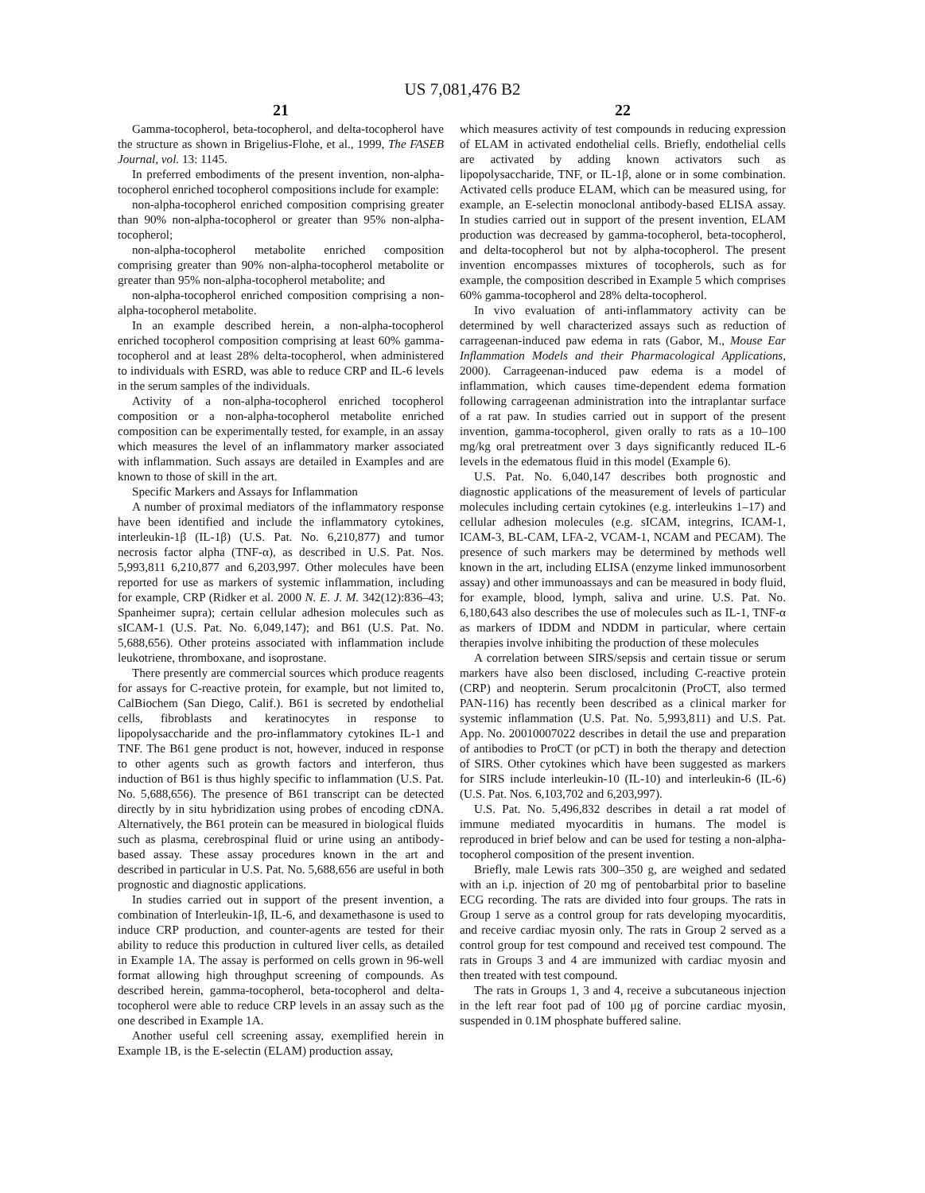US 7,081,476 B2
21
Gamma-tocopherol, beta-tocopherol, and delta-tocopherol have the structure as shown in Brigelius-Flohe, et al., 1999, The FASEB Journal, vol. 13: 1145.
In preferred embodiments of the present invention, non-alpha-tocopherol enriched tocopherol compositions include for example:
non-alpha-tocopherol enriched composition comprising greater than 90% non-alpha-tocopherol or greater than 95% non-alpha-tocopherol;
non-alpha-tocopherol metabolite enriched composition comprising greater than 90% non-alpha-tocopherol metabolite or greater than 95% non-alpha-tocopherol metabolite; and
non-alpha-tocopherol enriched composition comprising a non-alpha-tocopherol metabolite.
In an example described herein, a non-alpha-tocopherol enriched tocopherol composition comprising at least 60% gamma-tocopherol and at least 28% delta-tocopherol, when administered to individuals with ESRD, was able to reduce CRP and IL-6 levels in the serum samples of the individuals.
Activity of a non-alpha-tocopherol enriched tocopherol composition or a non-alpha-tocopherol metabolite enriched composition can be experimentally tested, for example, in an assay which measures the level of an inflammatory marker associated with inflammation. Such assays are detailed in Examples and are known to those of skill in the art.
Specific Markers and Assays for Inflammation
A number of proximal mediators of the inflammatory response have been identified and include the inflammatory cytokines, interleukin-1β (IL-1β) (U.S. Pat. No. 6,210,877) and tumor necrosis factor alpha (TNF-α), as described in U.S. Pat. Nos. 5,993,811 6,210,877 and 6,203,997. Other molecules have been reported for use as markers of systemic inflammation, including for example, CRP (Ridker et al. 2000 N. E. J. M. 342(12):836–43; Spanheimer supra); certain cellular adhesion molecules such as sICAM-1 (U.S. Pat. No. 6,049,147); and B61 (U.S. Pat. No. 5,688,656). Other proteins associated with inflammation include leukotriene, thromboxane, and isoprostane.
There presently are commercial sources which produce reagents for assays for C-reactive protein, for example, but not limited to, CalBiochem (San Diego, Calif.). B61 is secreted by endothelial cells, fibroblasts and keratinocytes in response to lipopolysaccharide and the pro-inflammatory cytokines IL-1 and TNF. The B61 gene product is not, however, induced in response to other agents such as growth factors and interferon, thus induction of B61 is thus highly specific to inflammation (U.S. Pat. No. 5,688,656). The presence of B61 transcript can be detected directly by in situ hybridization using probes of encoding cDNA. Alternatively, the B61 protein can be measured in biological fluids such as plasma, cerebrospinal fluid or urine using an antibody-based assay. These assay procedures known in the art and described in particular in U.S. Pat. No. 5,688,656 are useful in both prognostic and diagnostic applications.
In studies carried out in support of the present invention, a combination of Interleukin-1β, IL-6, and dexamethasone is used to induce CRP production, and counter-agents are tested for their ability to reduce this production in cultured liver cells, as detailed in Example 1A. The assay is performed on cells grown in 96-well format allowing high throughput screening of compounds. As described herein, gamma-tocopherol, beta-tocopherol and delta-tocopherol were able to reduce CRP levels in an assay such as the one described in Example 1A.
Another useful cell screening assay, exemplified herein in Example 1B, is the E-selectin (ELAM) production assay,
22
which measures activity of test compounds in reducing expression of ELAM in activated endothelial cells. Briefly, endothelial cells are activated by adding known activators such as lipopolysaccharide, TNF, or IL-1β, alone or in some combination. Activated cells produce ELAM, which can be measured using, for example, an E-selectin monoclonal antibody-based ELISA assay. In studies carried out in support of the present invention, ELAM production was decreased by gamma-tocopherol, beta-tocopherol, and delta-tocopherol but not by alpha-tocopherol. The present invention encompasses mixtures of tocopherols, such as for example, the composition described in Example 5 which comprises 60% gamma-tocopherol and 28% delta-tocopherol.
In vivo evaluation of anti-inflammatory activity can be determined by well characterized assays such as reduction of carrageenan-induced paw edema in rats (Gabor, M., Mouse Ear Inflammation Models and their Pharmacological Applications, 2000). Carrageenan-induced paw edema is a model of inflammation, which causes time-dependent edema formation following carrageenan administration into the intraplantar surface of a rat paw. In studies carried out in support of the present invention, gamma-tocopherol, given orally to rats as a 10–100 mg/kg oral pretreatment over 3 days significantly reduced IL-6 levels in the edematous fluid in this model (Example 6).
U.S. Pat. No. 6,040,147 describes both prognostic and diagnostic applications of the measurement of levels of particular molecules including certain cytokines (e.g. interleukins 1–17) and cellular adhesion molecules (e.g. sICAM, integrins, ICAM-1, ICAM-3, BL-CAM, LFA-2, VCAM-1, NCAM and PECAM). The presence of such markers may be determined by methods well known in the art, including ELISA (enzyme linked immunosorbent assay) and other immunoassays and can be measured in body fluid, for example, blood, lymph, saliva and urine. U.S. Pat. No. 6,180,643 also describes the use of molecules such as IL-1, TNF-α as markers of IDDM and NDDM in particular, where certain therapies involve inhibiting the production of these molecules
A correlation between SIRS/sepsis and certain tissue or serum markers have also been disclosed, including C-reactive protein (CRP) and neopterin. Serum procalcitonin (ProCT, also termed PAN-116) has recently been described as a clinical marker for systemic inflammation (U.S. Pat. No. 5,993,811) and U.S. Pat. App. No. 20010007022 describes in detail the use and preparation of antibodies to ProCT (or pCT) in both the therapy and detection of SIRS. Other cytokines which have been suggested as markers for SIRS include interleukin-10 (IL-10) and interleukin-6 (IL-6) (U.S. Pat. Nos. 6,103,702 and 6,203,997).
U.S. Pat. No. 5,496,832 describes in detail a rat model of immune mediated myocarditis in humans. The model is reproduced in brief below and can be used for testing a non-alpha-tocopherol composition of the present invention.
Briefly, male Lewis rats 300–350 g, are weighed and sedated with an i.p. injection of 20 mg of pentobarbital prior to baseline ECG recording. The rats are divided into four groups. The rats in Group 1 serve as a control group for rats developing myocarditis, and receive cardiac myosin only. The rats in Group 2 served as a control group for test compound and received test compound. The rats in Groups 3 and 4 are immunized with cardiac myosin and then treated with test compound.
The rats in Groups 1, 3 and 4, receive a subcutaneous injection in the left rear foot pad of 100 μg of porcine cardiac myosin, suspended in 0.1M phosphate buffered saline.